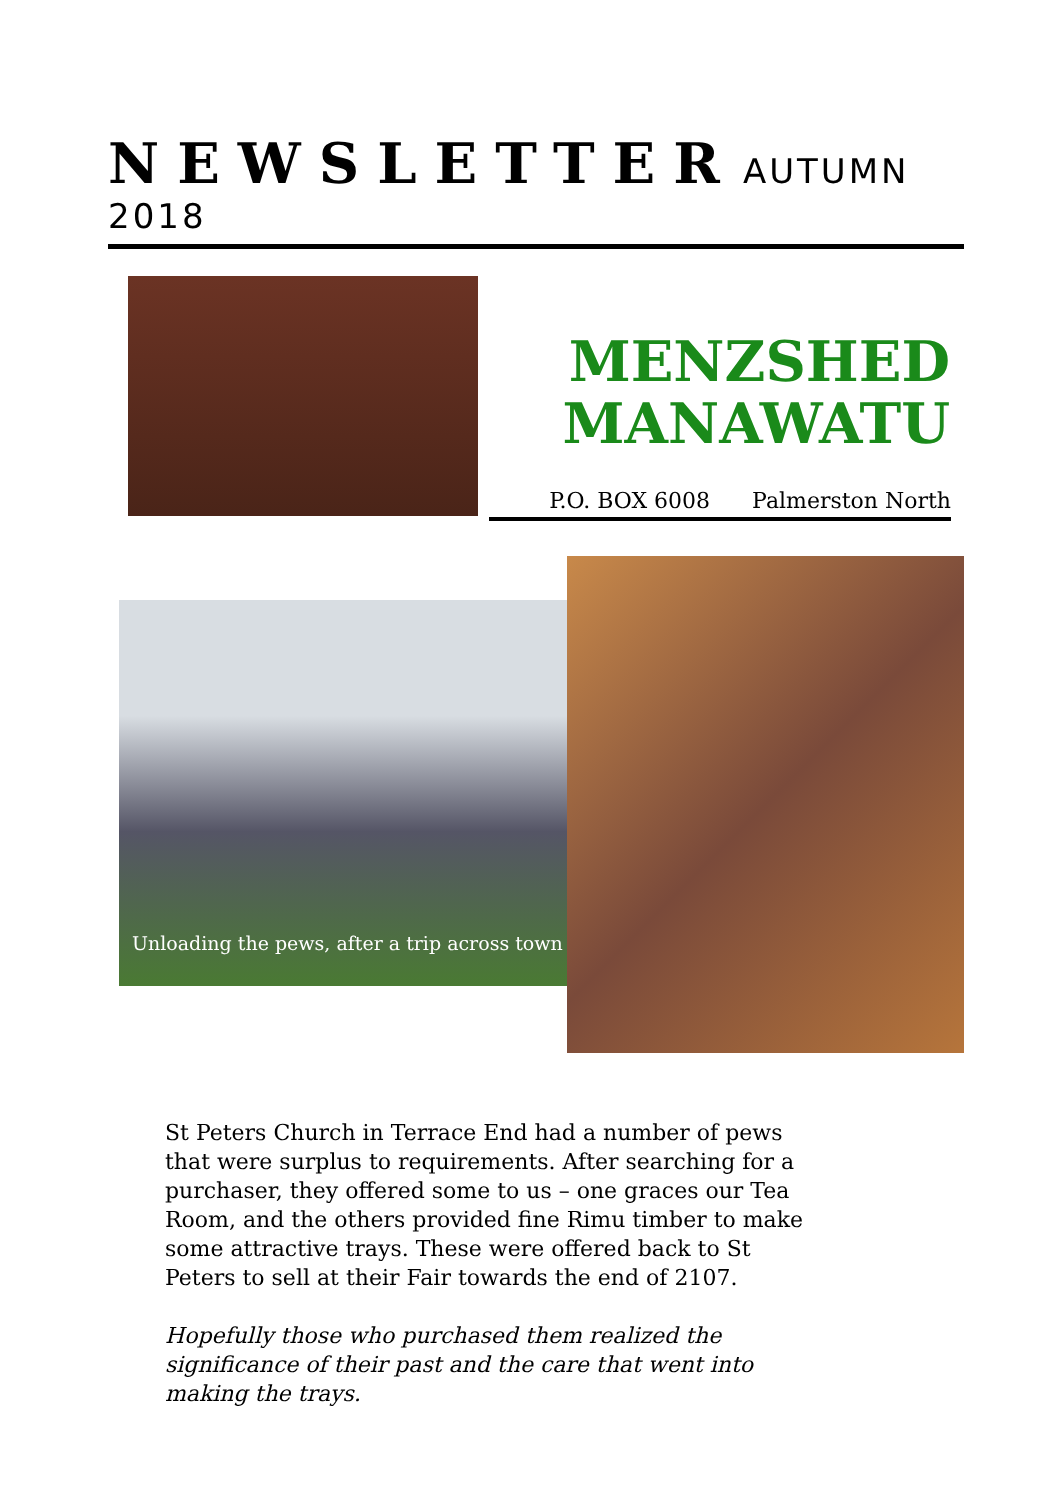NEWSLETTER AUTUMN 2018
MENZSHED
MANAWATU
P.O. BOX 6008 Palmerston North
Unloading the pews, after a trip across town
St Peters Church in Terrace End had a number of pews that were surplus to requirements. After searching for a purchaser, they offered some to us – one graces our Tea Room, and the others provided fine Rimu timber to make some attractive trays. These were offered back to St Peters to sell at their Fair towards the end of 2107.
Hopefully those who purchased them realized the significance of their past and the care that went into making the trays.